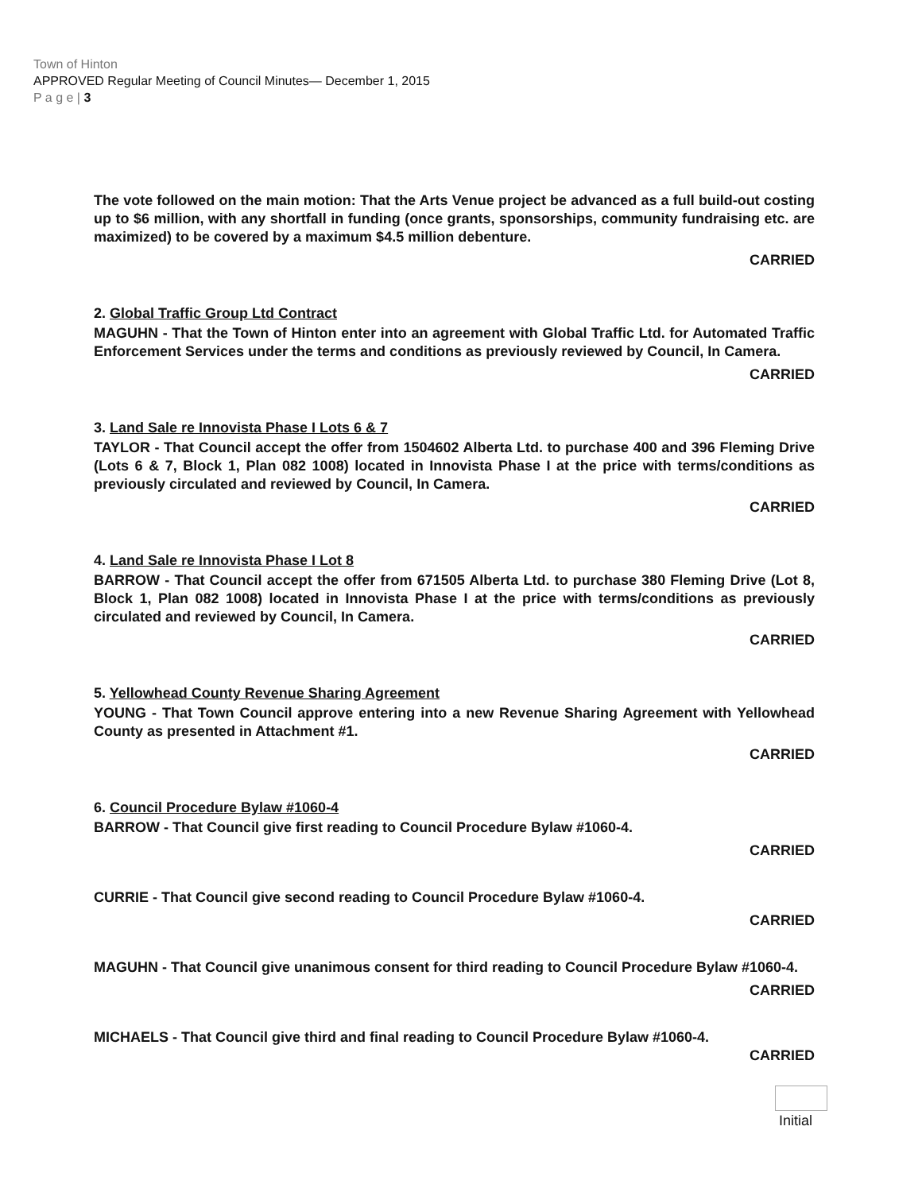Town of Hinton
APPROVED Regular Meeting of Council Minutes— December 1, 2015
P a g e | 3
The vote followed on the main motion: That the Arts Venue project be advanced as a full build-out costing up to $6 million, with any shortfall in funding (once grants, sponsorships, community fundraising etc. are maximized) to be covered by a maximum $4.5 million debenture.
CARRIED
2. Global Traffic Group Ltd Contract
MAGUHN - That the Town of Hinton enter into an agreement with Global Traffic Ltd. for Automated Traffic Enforcement Services under the terms and conditions as previously reviewed by Council, In Camera.
CARRIED
3. Land Sale re Innovista Phase I Lots 6 & 7
TAYLOR - That Council accept the offer from 1504602 Alberta Ltd. to purchase 400 and 396 Fleming Drive (Lots 6 & 7, Block 1, Plan 082 1008) located in Innovista Phase I at the price with terms/conditions as previously circulated and reviewed by Council, In Camera.
CARRIED
4. Land Sale re Innovista Phase I Lot 8
BARROW - That Council accept the offer from 671505 Alberta Ltd. to purchase 380 Fleming Drive (Lot 8, Block 1, Plan 082 1008) located in Innovista Phase I at the price with terms/conditions as previously circulated and reviewed by Council, In Camera.
CARRIED
5. Yellowhead County Revenue Sharing Agreement
YOUNG - That Town Council approve entering into a new Revenue Sharing Agreement with Yellowhead County as presented in Attachment #1.
CARRIED
6. Council Procedure Bylaw #1060-4
BARROW - That Council give first reading to Council Procedure Bylaw #1060-4.
CARRIED
CURRIE - That Council give second reading to Council Procedure Bylaw #1060-4.
CARRIED
MAGUHN - That Council give unanimous consent for third reading to Council Procedure Bylaw #1060-4.
CARRIED
MICHAELS - That Council give third and final reading to Council Procedure Bylaw #1060-4.
CARRIED
Initial